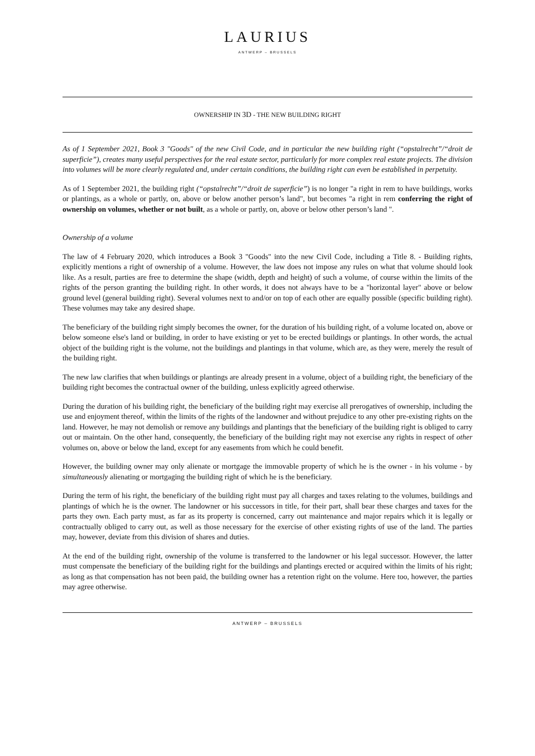LAURIUS
ANTWERP – BRUSSELS
OWNERSHIP IN 3D - THE NEW BUILDING RIGHT
As of 1 September 2021, Book 3 "Goods" of the new Civil Code, and in particular the new building right (“opstalrecht”/“droit de superficie”), creates many useful perspectives for the real estate sector, particularly for more complex real estate projects. The division into volumes will be more clearly regulated and, under certain conditions, the building right can even be established in perpetuity.
As of 1 September 2021, the building right (“opstalrecht”/“droit de superficie”) is no longer "a right in rem to have buildings, works or plantings, as a whole or partly, on, above or below another person’s land", but becomes "a right in rem conferring the right of ownership on volumes, whether or not built, as a whole or partly, on, above or below other person’s land ".
Ownership of a volume
The law of 4 February 2020, which introduces a Book 3 "Goods" into the new Civil Code, including a Title 8. - Building rights, explicitly mentions a right of ownership of a volume. However, the law does not impose any rules on what that volume should look like. As a result, parties are free to determine the shape (width, depth and height) of such a volume, of course within the limits of the rights of the person granting the building right. In other words, it does not always have to be a "horizontal layer" above or below ground level (general building right). Several volumes next to and/or on top of each other are equally possible (specific building right). These volumes may take any desired shape.
The beneficiary of the building right simply becomes the owner, for the duration of his building right, of a volume located on, above or below someone else's land or building, in order to have existing or yet to be erected buildings or plantings. In other words, the actual object of the building right is the volume, not the buildings and plantings in that volume, which are, as they were, merely the result of the building right.
The new law clarifies that when buildings or plantings are already present in a volume, object of a building right, the beneficiary of the building right becomes the contractual owner of the building, unless explicitly agreed otherwise.
During the duration of his building right, the beneficiary of the building right may exercise all prerogatives of ownership, including the use and enjoyment thereof, within the limits of the rights of the landowner and without prejudice to any other pre-existing rights on the land. However, he may not demolish or remove any buildings and plantings that the beneficiary of the building right is obliged to carry out or maintain. On the other hand, consequently, the beneficiary of the building right may not exercise any rights in respect of other volumes on, above or below the land, except for any easements from which he could benefit.
However, the building owner may only alienate or mortgage the immovable property of which he is the owner - in his volume - by simultaneously alienating or mortgaging the building right of which he is the beneficiary.
During the term of his right, the beneficiary of the building right must pay all charges and taxes relating to the volumes, buildings and plantings of which he is the owner. The landowner or his successors in title, for their part, shall bear these charges and taxes for the parts they own. Each party must, as far as its property is concerned, carry out maintenance and major repairs which it is legally or contractually obliged to carry out, as well as those necessary for the exercise of other existing rights of use of the land. The parties may, however, deviate from this division of shares and duties.
At the end of the building right, ownership of the volume is transferred to the landowner or his legal successor. However, the latter must compensate the beneficiary of the building right for the buildings and plantings erected or acquired within the limits of his right; as long as that compensation has not been paid, the building owner has a retention right on the volume. Here too, however, the parties may agree otherwise.
ANTWERP – BRUSSELS